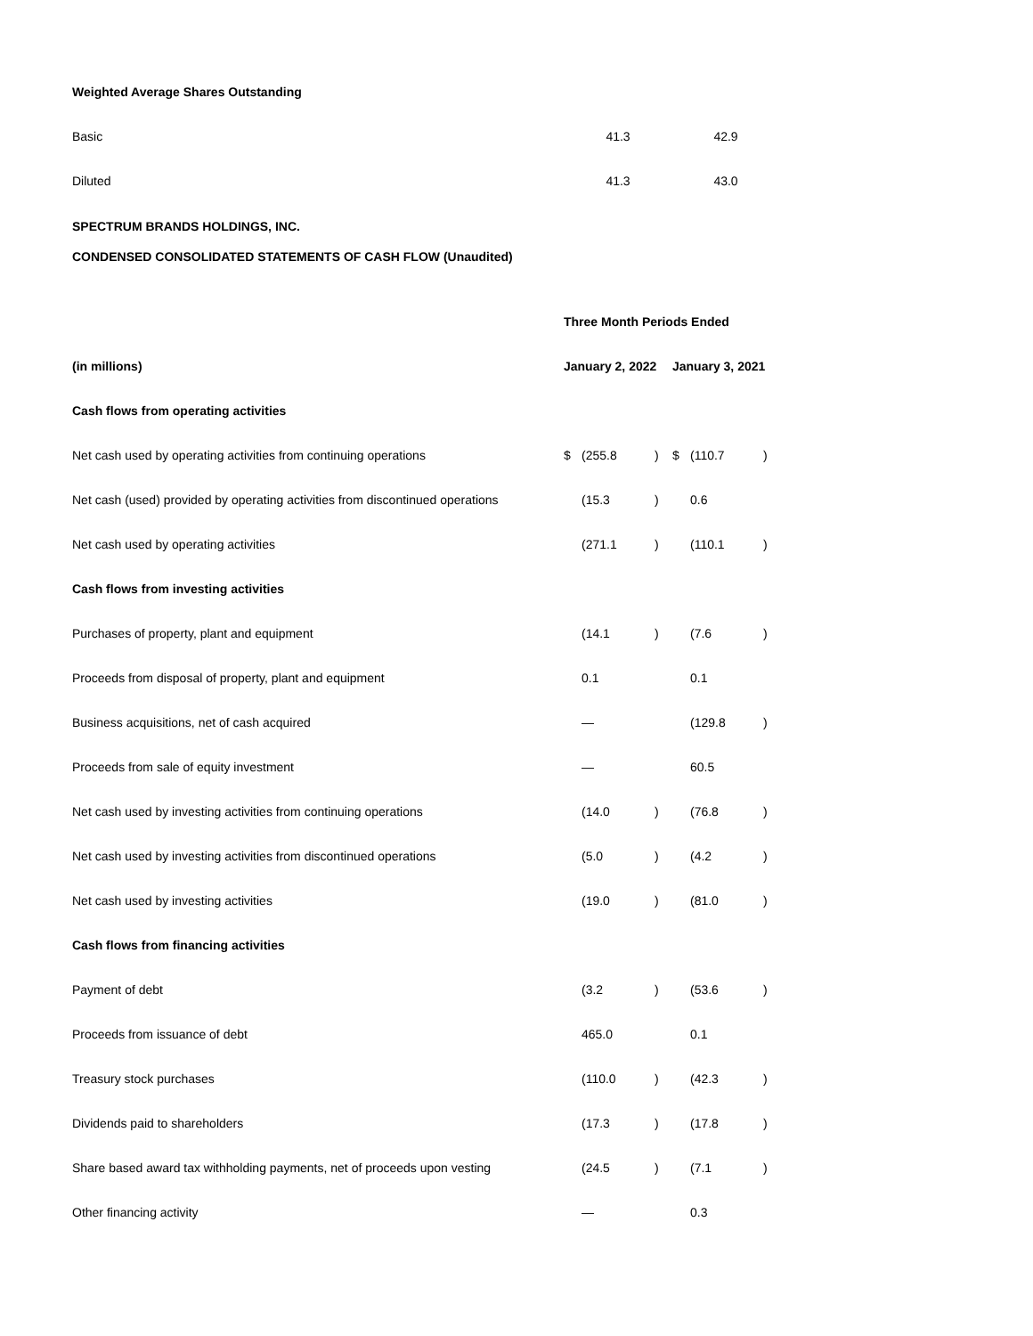| Weighted Average Shares Outstanding | | |
| Basic | 41.3 | 42.9 |
| Diluted | 41.3 | 43.0 |
SPECTRUM BRANDS HOLDINGS, INC.
CONDENSED CONSOLIDATED STATEMENTS OF CASH FLOW (Unaudited)
| | Three Month Periods Ended | | | | | |
| (in millions) | January 2, 2022 | | | January 3, 2021 | | |
| Cash flows from operating activities | | | | | | |
| Net cash used by operating activities from continuing operations | $ | (255.8 | ) | $ | (110.7 | ) |
| Net cash (used) provided by operating activities from discontinued operations | | (15.3 | ) | | 0.6 | |
| Net cash used by operating activities | | (271.1 | ) | | (110.1 | ) |
| Cash flows from investing activities | | | | | | |
| Purchases of property, plant and equipment | | (14.1 | ) | | (7.6 | ) |
| Proceeds from disposal of property, plant and equipment | | 0.1 | | | 0.1 | |
| Business acquisitions, net of cash acquired | | — | | | (129.8 | ) |
| Proceeds from sale of equity investment | | — | | | 60.5 | |
| Net cash used by investing activities from continuing operations | | (14.0 | ) | | (76.8 | ) |
| Net cash used by investing activities from discontinued operations | | (5.0 | ) | | (4.2 | ) |
| Net cash used by investing activities | | (19.0 | ) | | (81.0 | ) |
| Cash flows from financing activities | | | | | | |
| Payment of debt | | (3.2 | ) | | (53.6 | ) |
| Proceeds from issuance of debt | | 465.0 | | | 0.1 | |
| Treasury stock purchases | | (110.0 | ) | | (42.3 | ) |
| Dividends paid to shareholders | | (17.3 | ) | | (17.8 | ) |
| Share based award tax withholding payments, net of proceeds upon vesting | | (24.5 | ) | | (7.1 | ) |
| Other financing activity | | — | | | 0.3 | |